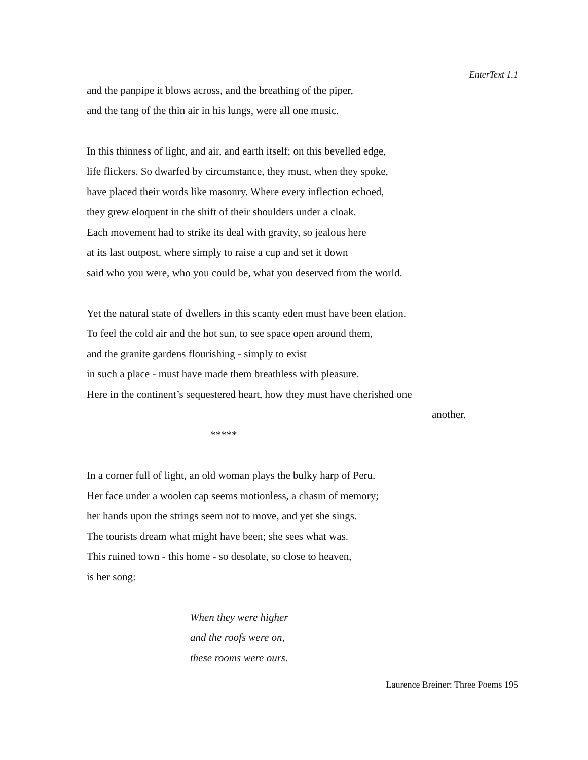EnterText 1.1
and the panpipe it blows across, and the breathing of the piper,
and the tang of the thin air in his lungs, were all one music.
In this thinness of light, and air, and earth itself; on this bevelled edge,
life flickers. So dwarfed by circumstance, they must, when they spoke,
have placed their words like masonry. Where every inflection echoed,
they grew eloquent in the shift of their shoulders under a cloak.
Each movement had to strike its deal with gravity, so jealous here
at its last outpost, where simply to raise a cup and set it down
said who you were, who you could be, what you deserved from the world.
Yet the natural state of dwellers in this scanty eden must have been elation.
To feel the cold air and the hot sun, to see space open around them,
and the granite gardens flourishing - simply to exist
in such a place - must have made them breathless with pleasure.
Here in the continent’s sequestered heart, how they must have cherished one
another.
*****
In a corner full of light, an old woman plays the bulky harp of Peru.
Her face under a woolen cap seems motionless, a chasm of memory;
her hands upon the strings seem not to move, and yet she sings.
The tourists dream what might have been; she sees what was.
This ruined town - this home - so desolate, so close to heaven,
is her song:
When they were higher
and the roofs were on,
these rooms were ours.
Laurence Breiner: Three Poems 195